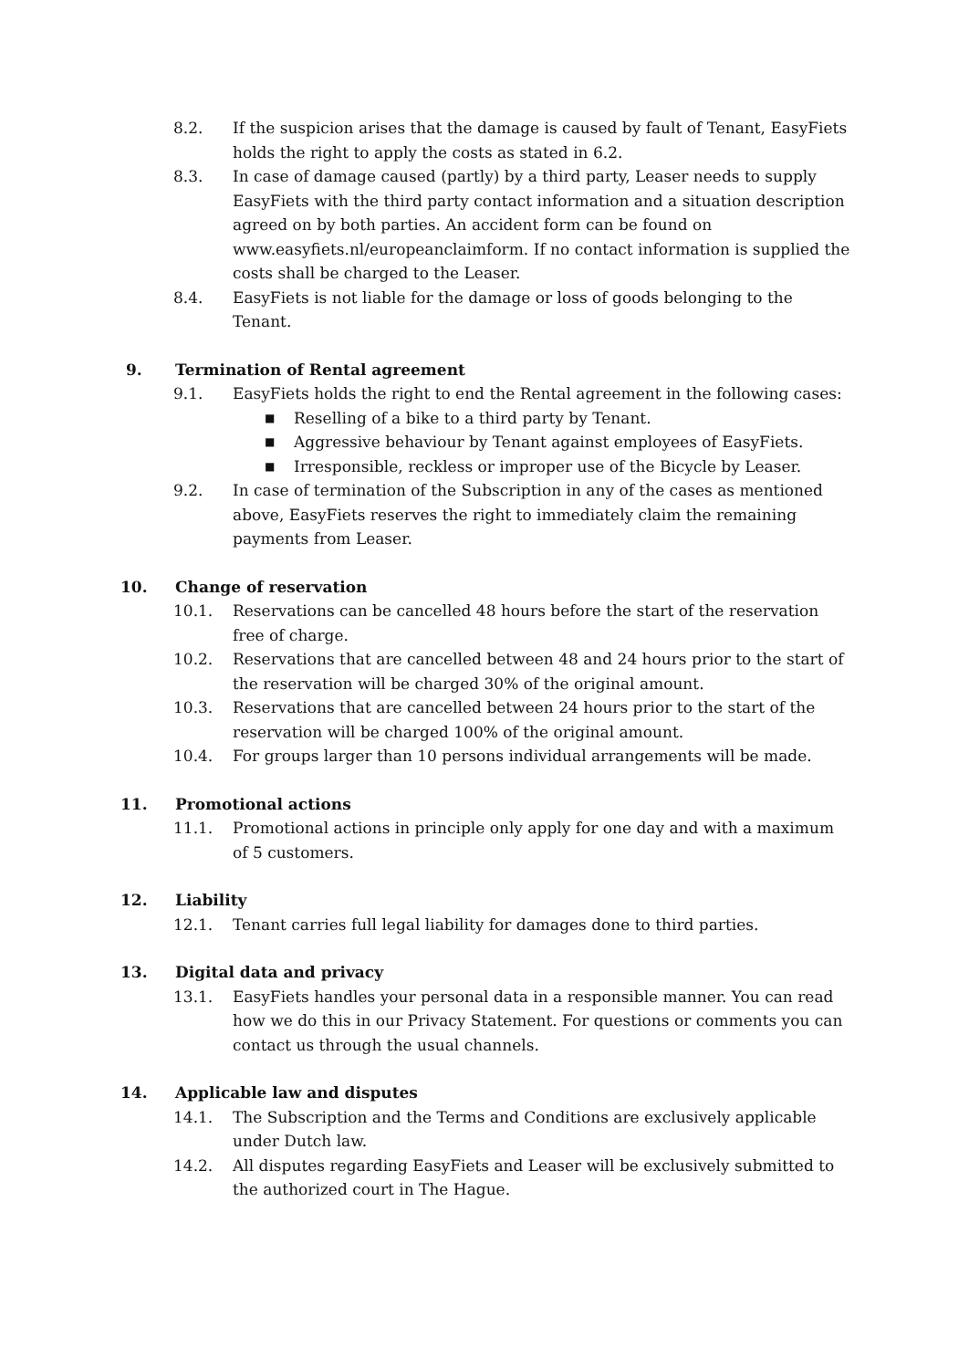8.2. If the suspicion arises that the damage is caused by fault of Tenant, EasyFiets holds the right to apply the costs as stated in 6.2.
8.3. In case of damage caused (partly) by a third party, Leaser needs to supply EasyFiets with the third party contact information and a situation description agreed on by both parties. An accident form can be found on www.easyfiets.nl/europeanclaimform. If no contact information is supplied the costs shall be charged to the Leaser.
8.4. EasyFiets is not liable for the damage or loss of goods belonging to the Tenant.
9. Termination of Rental agreement
9.1. EasyFiets holds the right to end the Rental agreement in the following cases:
■ Reselling of a bike to a third party by Tenant.
■ Aggressive behaviour by Tenant against employees of EasyFiets.
■ Irresponsible, reckless or improper use of the Bicycle by Leaser.
9.2. In case of termination of the Subscription in any of the cases as mentioned above, EasyFiets reserves the right to immediately claim the remaining payments from Leaser.
10. Change of reservation
10.1. Reservations can be cancelled 48 hours before the start of the reservation free of charge.
10.2. Reservations that are cancelled between 48 and 24 hours prior to the start of the reservation will be charged 30% of the original amount.
10.3. Reservations that are cancelled between 24 hours prior to the start of the reservation will be charged 100% of the original amount.
10.4. For groups larger than 10 persons individual arrangements will be made.
11. Promotional actions
11.1. Promotional actions in principle only apply for one day and with a maximum of 5 customers.
12. Liability
12.1. Tenant carries full legal liability for damages done to third parties.
13. Digital data and privacy
13.1. EasyFiets handles your personal data in a responsible manner. You can read how we do this in our Privacy Statement. For questions or comments you can contact us through the usual channels.
14. Applicable law and disputes
14.1. The Subscription and the Terms and Conditions are exclusively applicable under Dutch law.
14.2. All disputes regarding EasyFiets and Leaser will be exclusively submitted to the authorized court in The Hague.